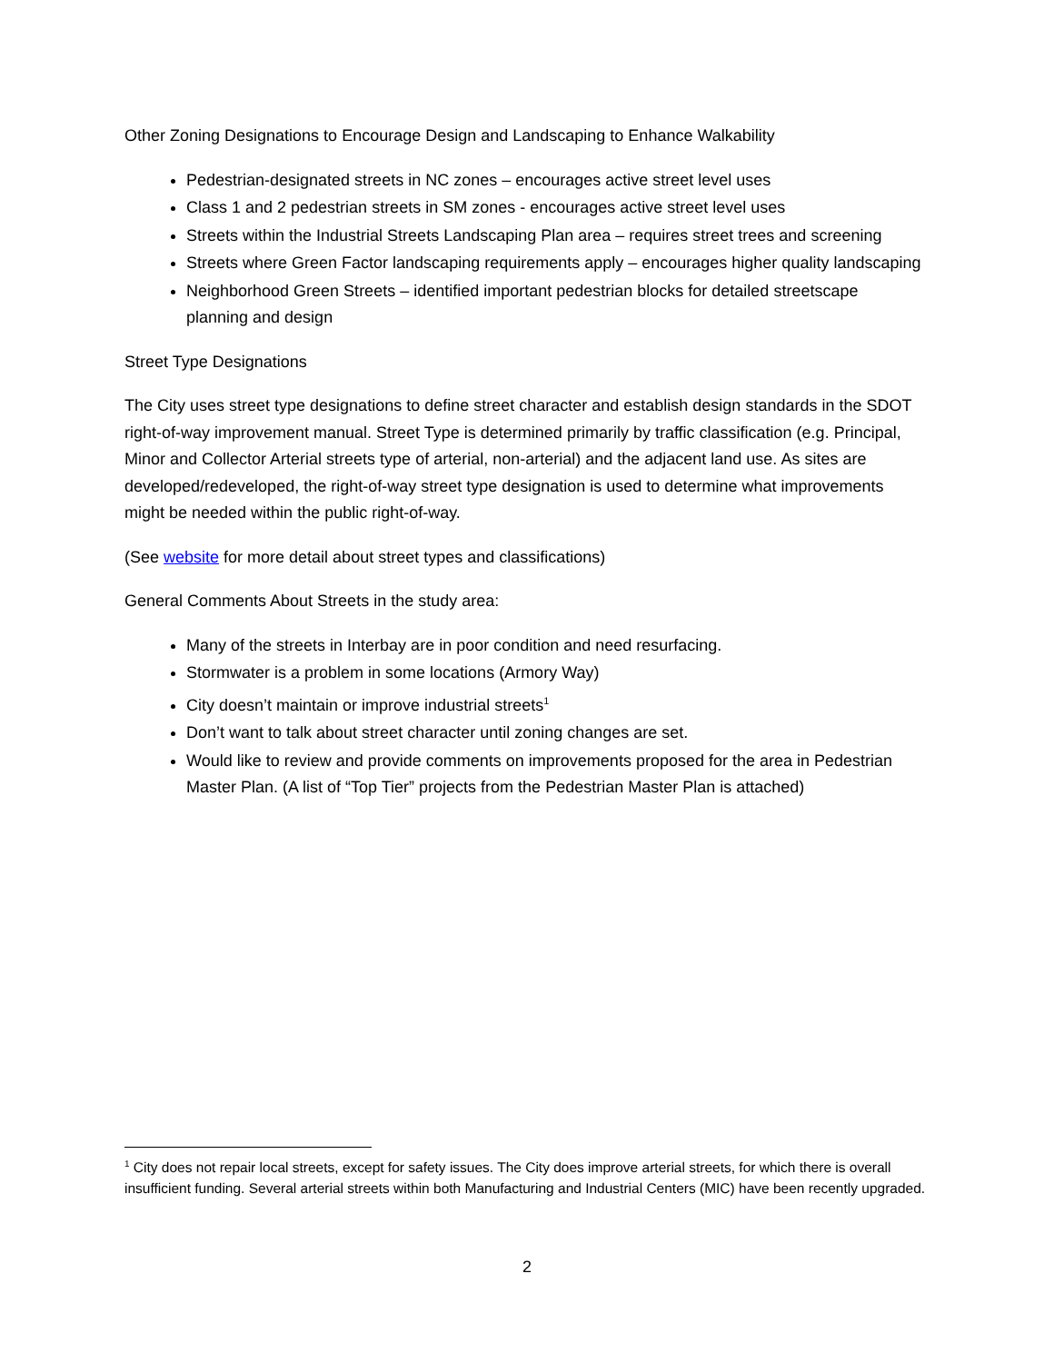Other Zoning Designations to Encourage Design and Landscaping to Enhance Walkability
Pedestrian-designated streets in NC zones – encourages active street level uses
Class 1 and 2 pedestrian streets in SM zones - encourages active street level uses
Streets within the Industrial Streets Landscaping Plan area – requires street trees and screening
Streets where Green Factor landscaping requirements apply – encourages higher quality landscaping
Neighborhood Green Streets – identified important pedestrian blocks for detailed streetscape planning and design
Street Type Designations
The City uses street type designations to define street character and establish design standards in the SDOT right-of-way improvement manual. Street Type is determined primarily by traffic classification (e.g. Principal, Minor and Collector Arterial streets type of arterial, non-arterial) and the adjacent land use. As sites are developed/redeveloped, the right-of-way street type designation is used to determine what improvements might be needed within the public right-of-way.
(See website for more detail about street types and classifications)
General Comments About Streets in the study area:
Many of the streets in Interbay are in poor condition and need resurfacing.
Stormwater is a problem in some locations (Armory Way)
City doesn’t maintain or improve industrial streets<sup>1</sup>
Don’t want to talk about street character until zoning changes are set.
Would like to review and provide comments on improvements proposed for the area in Pedestrian Master Plan. (A list of “Top Tier” projects from the Pedestrian Master Plan is attached)
<sup>1</sup> City does not repair local streets, except for safety issues. The City does improve arterial streets, for which there is overall insufficient funding. Several arterial streets within both Manufacturing and Industrial Centers (MIC) have been recently upgraded.
2